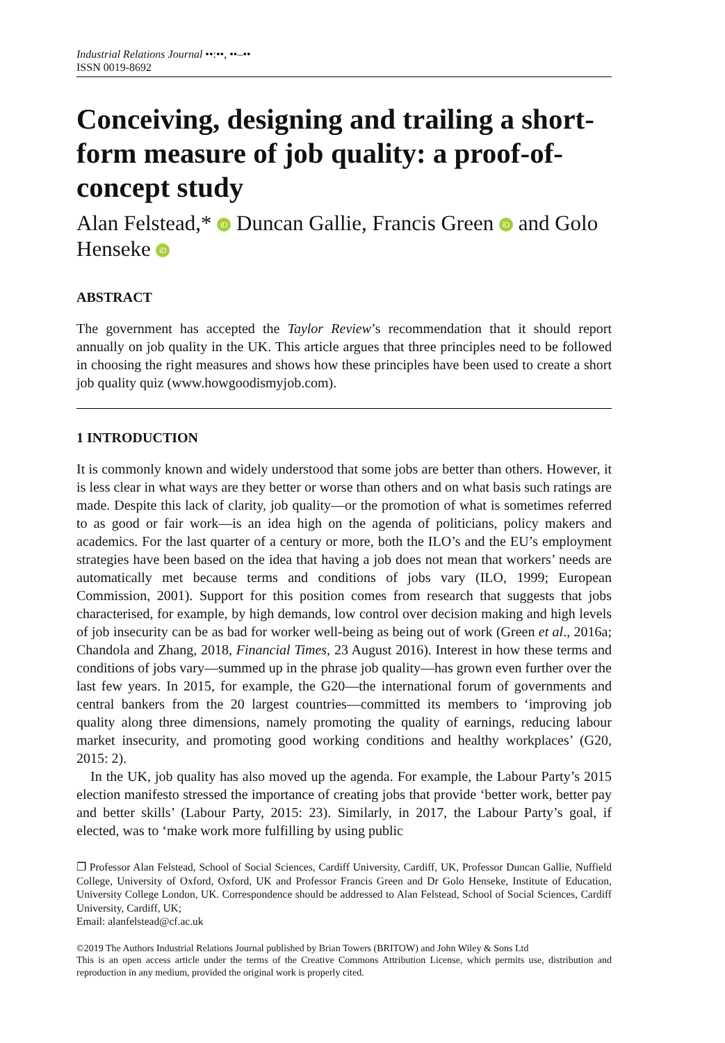Industrial Relations Journal ••:••, ••–••
ISSN 0019-8692
Conceiving, designing and trailing a short-form measure of job quality: a proof-of-concept study
Alan Felstead,* iD Duncan Gallie, Francis Green iD and Golo Henseke iD
ABSTRACT
The government has accepted the Taylor Review’s recommendation that it should report annually on job quality in the UK. This article argues that three principles need to be followed in choosing the right measures and shows how these principles have been used to create a short job quality quiz (www.howgoodismyjob.com).
1 INTRODUCTION
It is commonly known and widely understood that some jobs are better than others. However, it is less clear in what ways are they better or worse than others and on what basis such ratings are made. Despite this lack of clarity, job quality—or the promotion of what is sometimes referred to as good or fair work—is an idea high on the agenda of politicians, policy makers and academics. For the last quarter of a century or more, both the ILO’s and the EU’s employment strategies have been based on the idea that having a job does not mean that workers’ needs are automatically met because terms and conditions of jobs vary (ILO, 1999; European Commission, 2001). Support for this position comes from research that suggests that jobs characterised, for example, by high demands, low control over decision making and high levels of job insecurity can be as bad for worker well-being as being out of work (Green et al., 2016a; Chandola and Zhang, 2018, Financial Times, 23 August 2016). Interest in how these terms and conditions of jobs vary—summed up in the phrase job quality—has grown even further over the last few years. In 2015, for example, the G20—the international forum of governments and central bankers from the 20 largest countries—committed its members to ‘improving job quality along three dimensions, namely promoting the quality of earnings, reducing labour market insecurity, and promoting good working conditions and healthy workplaces’ (G20, 2015: 2).
In the UK, job quality has also moved up the agenda. For example, the Labour Party’s 2015 election manifesto stressed the importance of creating jobs that provide ‘better work, better pay and better skills’ (Labour Party, 2015: 23). Similarly, in 2017, the Labour Party’s goal, if elected, was to ‘make work more fulfilling by using public
❐ Professor Alan Felstead, School of Social Sciences, Cardiff University, Cardiff, UK, Professor Duncan Gallie, Nuffield College, University of Oxford, Oxford, UK and Professor Francis Green and Dr Golo Henseke, Institute of Education, University College London, UK. Correspondence should be addressed to Alan Felstead, School of Social Sciences, Cardiff University, Cardiff, UK;
Email: alanfelstead@cf.ac.uk
©2019 The Authors Industrial Relations Journal published by Brian Towers (BRITOW) and John Wiley & Sons Ltd
This is an open access article under the terms of the Creative Commons Attribution License, which permits use, distribution and reproduction in any medium, provided the original work is properly cited.